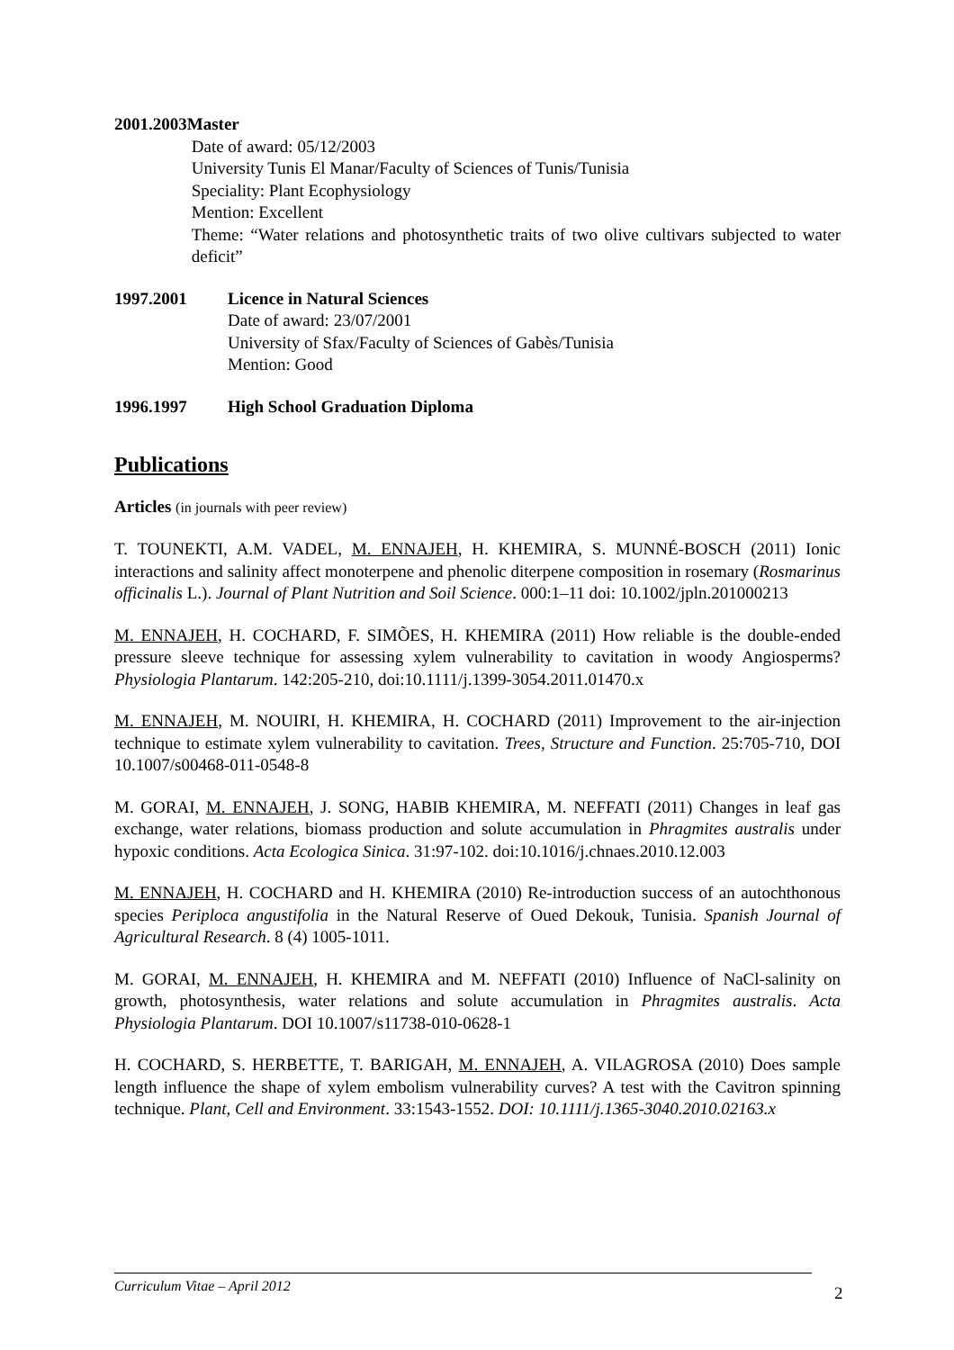2001.2003 Master
Date of award: 05/12/2003
University Tunis El Manar/Faculty of Sciences of Tunis/Tunisia
Speciality: Plant Ecophysiology
Mention: Excellent
Theme: “Water relations and photosynthetic traits of two olive cultivars subjected to water deficit”
1997.2001 Licence in Natural Sciences
Date of award: 23/07/2001
University of Sfax/Faculty of Sciences of Gabès/Tunisia
Mention: Good
1996.1997 High School Graduation Diploma
Publications
Articles (in journals with peer review)
T. TOUNEKTI, A.M. VADEL, M. ENNAJEH, H. KHEMIRA, S. MUNNÉ-BOSCH (2011) Ionic interactions and salinity affect monoterpene and phenolic diterpene composition in rosemary (Rosmarinus officinalis L.). Journal of Plant Nutrition and Soil Science. 000:1–11 doi: 10.1002/jpln.201000213
M. ENNAJEH, H. COCHARD, F. SIMÕES, H. KHEMIRA (2011) How reliable is the double-ended pressure sleeve technique for assessing xylem vulnerability to cavitation in woody Angiosperms? Physiologia Plantarum. 142:205-210, doi:10.1111/j.1399-3054.2011.01470.x
M. ENNAJEH, M. NOUIRI, H. KHEMIRA, H. COCHARD (2011) Improvement to the air-injection technique to estimate xylem vulnerability to cavitation. Trees, Structure and Function. 25:705-710, DOI 10.1007/s00468-011-0548-8
M. GORAI, M. ENNAJEH, J. SONG, HABIB KHEMIRA, M. NEFFATI (2011) Changes in leaf gas exchange, water relations, biomass production and solute accumulation in Phragmites australis under hypoxic conditions. Acta Ecologica Sinica. 31:97-102. doi:10.1016/j.chnaes.2010.12.003
M. ENNAJEH, H. COCHARD and H. KHEMIRA (2010) Re-introduction success of an autochthonous species Periploca angustifolia in the Natural Reserve of Oued Dekouk, Tunisia. Spanish Journal of Agricultural Research. 8 (4) 1005-1011.
M. GORAI, M. ENNAJEH, H. KHEMIRA and M. NEFFATI (2010) Influence of NaCl-salinity on growth, photosynthesis, water relations and solute accumulation in Phragmites australis. Acta Physiologia Plantarum. DOI 10.1007/s11738-010-0628-1
H. COCHARD, S. HERBETTE, T. BARIGAH, M. ENNAJEH, A. VILAGROSA (2010) Does sample length influence the shape of xylem embolism vulnerability curves? A test with the Cavitron spinning technique. Plant, Cell and Environment. 33:1543-1552. DOI: 10.1111/j.1365-3040.2010.02163.x
Curriculum Vitae – April 2012
2